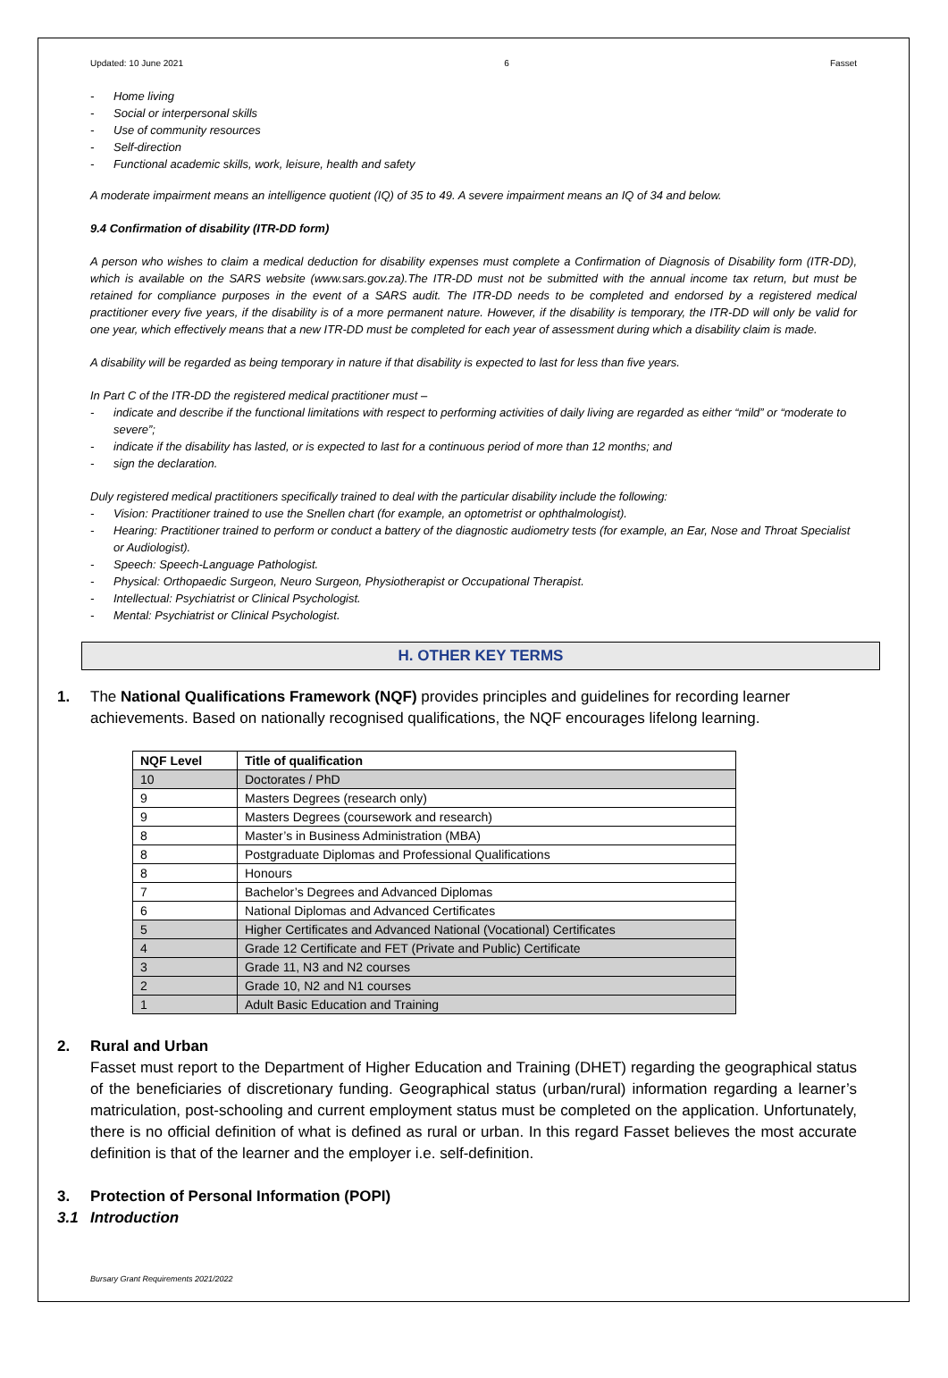Updated: 10 June 2021 6 Fasset
- Home living
- Social or interpersonal skills
- Use of community resources
- Self-direction
- Functional academic skills, work, leisure, health and safety
A moderate impairment means an intelligence quotient (IQ) of 35 to 49. A severe impairment means an IQ of 34 and below.
9.4 Confirmation of disability (ITR-DD form)
A person who wishes to claim a medical deduction for disability expenses must complete a Confirmation of Diagnosis of Disability form (ITR-DD), which is available on the SARS website (www.sars.gov.za).The ITR-DD must not be submitted with the annual income tax return, but must be retained for compliance purposes in the event of a SARS audit. The ITR-DD needs to be completed and endorsed by a registered medical practitioner every five years, if the disability is of a more permanent nature. However, if the disability is temporary, the ITR-DD will only be valid for one year, which effectively means that a new ITR-DD must be completed for each year of assessment during which a disability claim is made.
A disability will be regarded as being temporary in nature if that disability is expected to last for less than five years.
In Part C of the ITR-DD the registered medical practitioner must –
- indicate and describe if the functional limitations with respect to performing activities of daily living are regarded as either “mild” or “moderate to severe”;
- indicate if the disability has lasted, or is expected to last for a continuous period of more than 12 months; and
- sign the declaration.
Duly registered medical practitioners specifically trained to deal with the particular disability include the following:
- Vision: Practitioner trained to use the Snellen chart (for example, an optometrist or ophthalmologist).
- Hearing: Practitioner trained to perform or conduct a battery of the diagnostic audiometry tests (for example, an Ear, Nose and Throat Specialist or Audiologist).
- Speech: Speech-Language Pathologist.
- Physical: Orthopaedic Surgeon, Neuro Surgeon, Physiotherapist or Occupational Therapist.
- Intellectual: Psychiatrist or Clinical Psychologist.
- Mental: Psychiatrist or Clinical Psychologist.
H. OTHER KEY TERMS
1. The National Qualifications Framework (NQF) provides principles and guidelines for recording learner achievements. Based on nationally recognised qualifications, the NQF encourages lifelong learning.
| NQF Level | Title of qualification |
| --- | --- |
| 10 | Doctorates / PhD |
| 9 | Masters Degrees (research only) |
| 9 | Masters Degrees (coursework and research) |
| 8 | Master’s in Business Administration (MBA) |
| 8 | Postgraduate Diplomas and Professional Qualifications |
| 8 | Honours |
| 7 | Bachelor’s Degrees and Advanced Diplomas |
| 6 | National Diplomas and Advanced Certificates |
| 5 | Higher Certificates and Advanced National (Vocational) Certificates |
| 4 | Grade 12 Certificate and FET (Private and Public) Certificate |
| 3 | Grade 11, N3 and N2 courses |
| 2 | Grade 10, N2 and N1 courses |
| 1 | Adult Basic Education and Training |
2. Rural and Urban
Fasset must report to the Department of Higher Education and Training (DHET) regarding the geographical status of the beneficiaries of discretionary funding. Geographical status (urban/rural) information regarding a learner’s matriculation, post-schooling and current employment status must be completed on the application. Unfortunately, there is no official definition of what is defined as rural or urban. In this regard Fasset believes the most accurate definition is that of the learner and the employer i.e. self-definition.
3. Protection of Personal Information (POPI)
3.1 Introduction
Bursary Grant Requirements 2021/2022